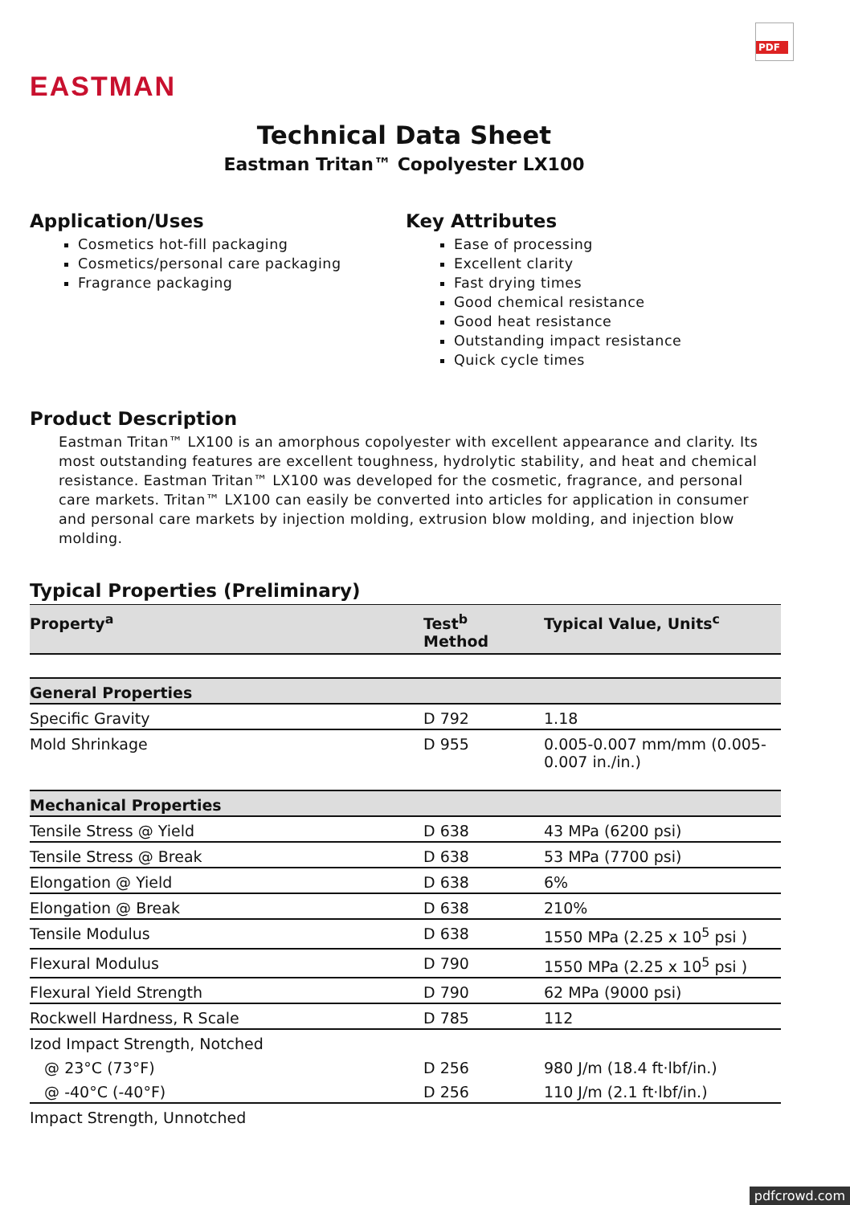PDF
EASTMAN
Technical Data Sheet
Eastman Tritan™ Copolyester LX100
Application/Uses
Cosmetics hot-fill packaging
Cosmetics/personal care packaging
Fragrance packaging
Key Attributes
Ease of processing
Excellent clarity
Fast drying times
Good chemical resistance
Good heat resistance
Outstanding impact resistance
Quick cycle times
Product Description
Eastman Tritan™ LX100 is an amorphous copolyester with excellent appearance and clarity. Its most outstanding features are excellent toughness, hydrolytic stability, and heat and chemical resistance. Eastman Tritan™ LX100 was developed for the cosmetic, fragrance, and personal care markets. Tritan™ LX100 can easily be converted into articles for application in consumer and personal care markets by injection molding, extrusion blow molding, and injection blow molding.
Typical Properties (Preliminary)
| Property<sup>a</sup> | Test<sup>b</sup> Method | Typical Value, Units<sup>c</sup> |
| --- | --- | --- |
| General Properties | | |
| Specific Gravity | D 792 | 1.18 |
| Mold Shrinkage | D 955 | 0.005-0.007 mm/mm (0.005- 0.007 in./in.) |
| Mechanical Properties | | |
| Tensile Stress @ Yield | D 638 | 43 MPa (6200 psi) |
| Tensile Stress @ Break | D 638 | 53 MPa (7700 psi) |
| Elongation @ Yield | D 638 | 6% |
| Elongation @ Break | D 638 | 210% |
| Tensile Modulus | D 638 | 1550 MPa (2.25 x 10<sup>5</sup> psi ) |
| Flexural Modulus | D 790 | 1550 MPa (2.25 x 10<sup>5</sup> psi ) |
| Flexural Yield Strength | D 790 | 62 MPa (9000 psi) |
| Rockwell Hardness, R Scale | D 785 | 112 |
| Izod Impact Strength, Notched | | |
| @ 23°C (73°F) | D 256 | 980 J/m (18.4 ft·lbf/in.) |
| @ -40°C (-40°F) | D 256 | 110 J/m (2.1 ft·lbf/in.) |
| Impact Strength, Unnotched | | |
pdfcrowd.com